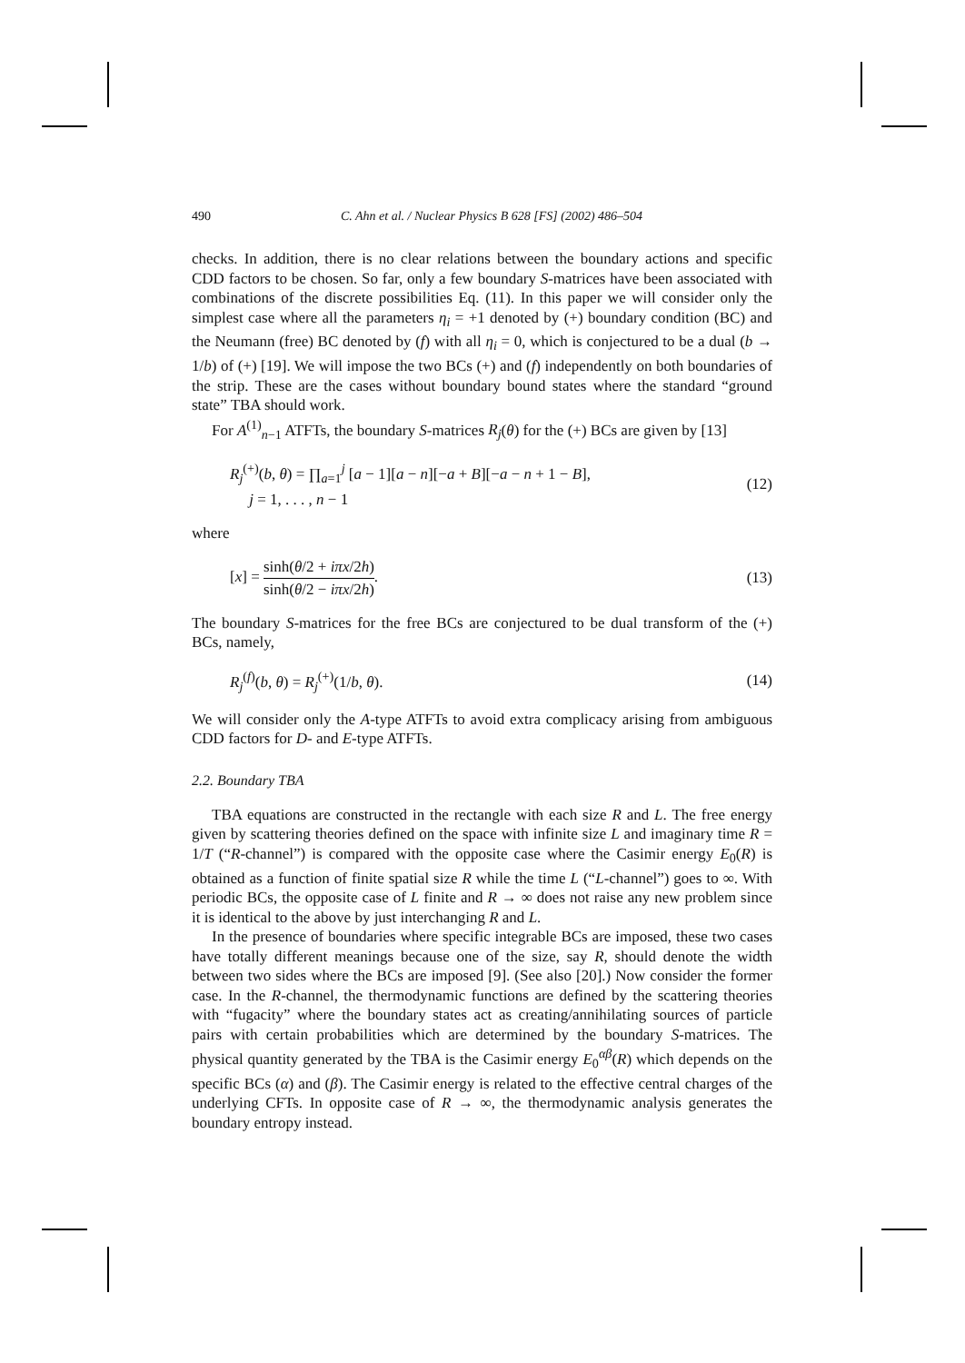490 C. Ahn et al. / Nuclear Physics B 628 [FS] (2002) 486–504
checks. In addition, there is no clear relations between the boundary actions and specific CDD factors to be chosen. So far, only a few boundary S-matrices have been associated with combinations of the discrete possibilities Eq. (11). In this paper we will consider only the simplest case where all the parameters η<sub>i</sub> = +1 denoted by (+) boundary condition (BC) and the Neumann (free) BC denoted by (f) with all η<sub>i</sub> = 0, which is conjectured to be a dual (b → 1/b) of (+) [19]. We will impose the two BCs (+) and (f) independently on both boundaries of the strip. These are the cases without boundary bound states where the standard “ground state” TBA should work.
For A<sup>(1)</sup><sub>n−1</sub> ATFTs, the boundary S-matrices R<sub>j</sub>(θ) for the (+) BCs are given by [13]
R<sub>j</sub><sup>(+)</sup>(b, θ) = ∏<sub>a=1</sub><sup>j</sup> [a − 1][a − n][−a + B][−a − n + 1 − B],
j = 1, . . . , n − 1 (12)
where
[x] = sinh(θ/2 + iπx/2h) sinh(θ/2 − iπx/2h). (13)
The boundary S-matrices for the free BCs are conjectured to be dual transform of the (+) BCs, namely,
R<sub>j</sub><sup>(f)</sup>(b, θ) = R<sub>j</sub><sup>(+)</sup>(1/b, θ). (14)
We will consider only the A-type ATFTs to avoid extra complicacy arising from ambiguous CDD factors for D- and E-type ATFTs.
2.2. Boundary TBA
TBA equations are constructed in the rectangle with each size R and L. The free energy given by scattering theories defined on the space with infinite size L and imaginary time R = 1/T (“R-channel”) is compared with the opposite case where the Casimir energy E<sub>0</sub>(R) is obtained as a function of finite spatial size R while the time L (“L-channel”) goes to ∞. With periodic BCs, the opposite case of L finite and R → ∞ does not raise any new problem since it is identical to the above by just interchanging R and L.
In the presence of boundaries where specific integrable BCs are imposed, these two cases have totally different meanings because one of the size, say R, should denote the width between two sides where the BCs are imposed [9]. (See also [20].) Now consider the former case. In the R-channel, the thermodynamic functions are defined by the scattering theories with “fugacity” where the boundary states act as creating/annihilating sources of particle pairs with certain probabilities which are determined by the boundary S-matrices. The physical quantity generated by the TBA is the Casimir energy E<sub>0</sub><sup>αβ</sup>(R) which depends on the specific BCs (α) and (β). The Casimir energy is related to the effective central charges of the underlying CFTs. In opposite case of R → ∞, the thermodynamic analysis generates the boundary entropy instead.